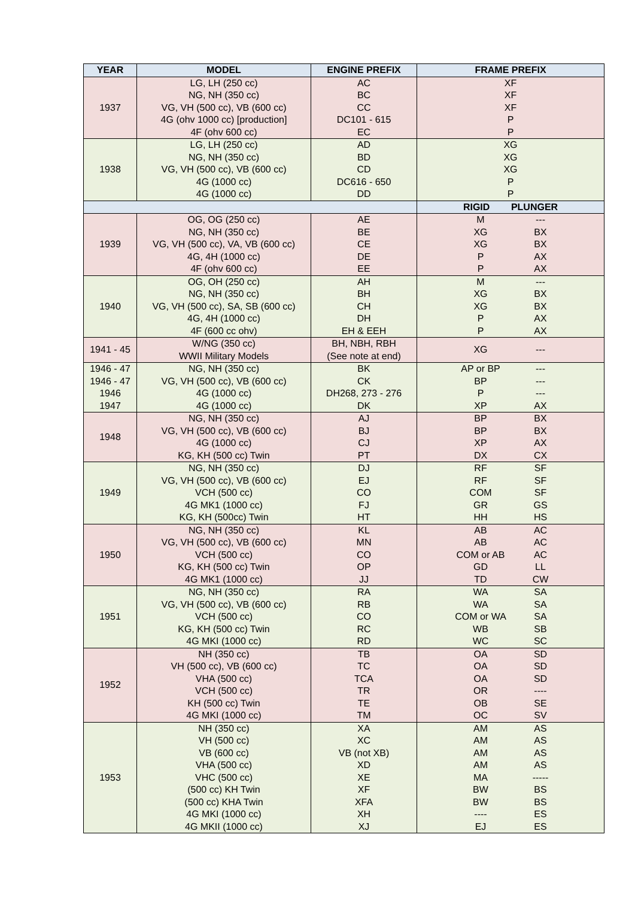| YEAR | MODEL | ENGINE PREFIX | FRAME PREFIX |
| --- | --- | --- | --- |
| 1937 | LG, LH (250 cc) NG, NH (350 cc) VG, VH (500 cc), VB (600 cc) 4G (ohv 1000 cc) [production] 4F (ohv 600 cc) | AC BC CC DC101 - 615 EC | XF XF XF P P |
| 1938 | LG, LH (250 cc) NG, NH (350 cc) VG, VH (500 cc), VB (600 cc) 4G (1000 cc) 4G (1000 cc) | AD BD CD DC616 - 650 DD | XG XG XG P P |
| | | | RIGID PLUNGER |
| 1939 | OG, OG (250 cc) NG, NH (350 cc) VG, VH (500 cc), VA, VB (600 cc) 4G, 4H (1000 cc) 4F (ohv 600 cc) | AE BE CE DE EE | M XG XG P P --- BX BX AX AX |
| 1940 | OG, OH (250 cc) NG, NH (350 cc) VG, VH (500 cc), SA, SB (600 cc) 4G, 4H (1000 cc) 4F (600 cc ohv) | AH BH CH DH EH & EEH | M XG XG P P --- BX BX AX AX |
| 1941 - 45 | W/NG (350 cc) WWII Military Models | BH, NBH, RBH (See note at end) | XG --- |
| 1946 - 47 1946 - 47 1946 1947 | NG, NH (350 cc) VG, VH (500 cc), VB (600 cc) 4G (1000 cc) 4G (1000 cc) | BK CK DH268, 273 - 276 DK | AP or BP BP P XP --- --- --- AX |
| 1948 | NG, NH (350 cc) VG, VH (500 cc), VB (600 cc) 4G (1000 cc) KG, KH (500 cc) Twin | AJ BJ CJ PT | BP BP XP DX BX BX AX CX |
| 1949 | NG, NH (350 cc) VG, VH (500 cc), VB (600 cc) VCH (500 cc) 4G MK1 (1000 cc) KG, KH (500cc) Twin | DJ EJ CO FJ HT | RF RF COM GR HH SF SF SF GS HS |
| 1950 | NG, NH (350 cc) VG, VH (500 cc), VB (600 cc) VCH (500 cc) KG, KH (500 cc) Twin 4G MK1 (1000 cc) | KL MN CO OP JJ | AB AB COM or AB GD TD AC AC AC LL CW |
| 1951 | NG, NH (350 cc) VG, VH (500 cc), VB (600 cc) VCH (500 cc) KG, KH (500 cc) Twin 4G MKI (1000 cc) | RA RB CO RC RD | WA WA COM or WA WB WC SA SA SA SB SC |
| 1952 | NH (350 cc) VH (500 cc), VB (600 cc) VHA (500 cc) VCH (500 cc) KH (500 cc) Twin 4G MKI (1000 cc) | TB TC TCA TR TE TM | OA OA OA OR OB OC SD SD SD ---- SE SV |
| 1953 | NH (350 cc) VH (500 cc) VB (600 cc) VHA (500 cc) VHC (500 cc) (500 cc) KH Twin (500 cc) KHA Twin 4G MKI (1000 cc) 4G MKII (1000 cc) | XA XC VB (not XB) XD XE XF XFA XH XJ | AM AM AM AM MA BW BW ---- EJ AS AS AS AS ----- BS BS ES ES |